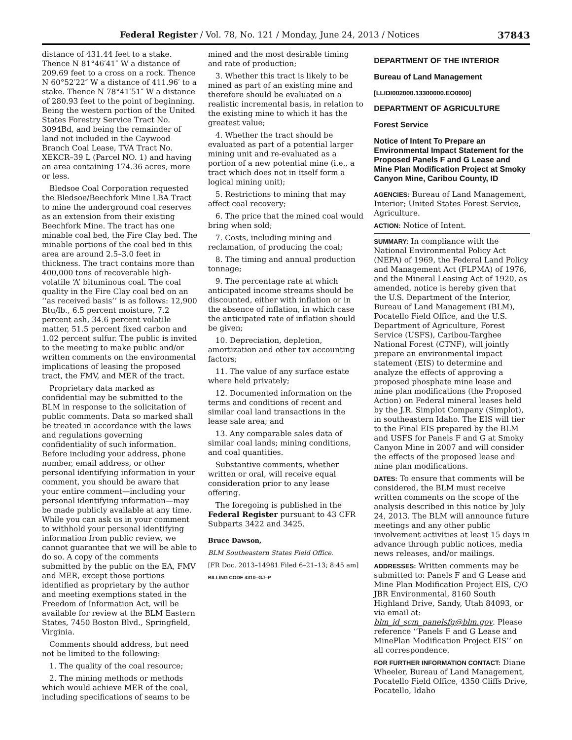Federal Register / Vol. 78, No. 121 / Monday, June 24, 2013 / Notices 37843
distance of 431.44 feet to a stake. Thence N 81°46′41″ W a distance of 209.69 feet to a cross on a rock. Thence N 60°52′22″ W a distance of 411.96′ to a stake. Thence N 78°41′51″ W a distance of 280.93 feet to the point of beginning. Being the western portion of the United States Forestry Service Tract No. 3094Bd, and being the remainder of land not included in the Caywood Branch Coal Lease, TVA Tract No. XEKCR–39 L (Parcel NO. 1) and having an area containing 174.36 acres, more or less.
Bledsoe Coal Corporation requested the Bledsoe/Beechfork Mine LBA Tract to mine the underground coal reserves as an extension from their existing Beechfork Mine. The tract has one minable coal bed, the Fire Clay bed. The minable portions of the coal bed in this area are around 2.5–3.0 feet in thickness. The tract contains more than 400,000 tons of recoverable high-volatile ‘A’ bituminous coal. The coal quality in the Fire Clay coal bed on an ‘‘as received basis’’ is as follows: 12,900 Btu/lb., 6.5 percent moisture, 7.2 percent ash, 34.6 percent volatile matter, 51.5 percent fixed carbon and 1.02 percent sulfur. The public is invited to the meeting to make public and/or written comments on the environmental implications of leasing the proposed tract, the FMV, and MER of the tract.
Proprietary data marked as confidential may be submitted to the BLM in response to the solicitation of public comments. Data so marked shall be treated in accordance with the laws and regulations governing confidentiality of such information. Before including your address, phone number, email address, or other personal identifying information in your comment, you should be aware that your entire comment—including your personal identifying information—may be made publicly available at any time. While you can ask us in your comment to withhold your personal identifying information from public review, we cannot guarantee that we will be able to do so. A copy of the comments submitted by the public on the EA, FMV and MER, except those portions identified as proprietary by the author and meeting exemptions stated in the Freedom of Information Act, will be available for review at the BLM Eastern States, 7450 Boston Blvd., Springfield, Virginia.
Comments should address, but need not be limited to the following:
1. The quality of the coal resource;
2. The mining methods or methods which would achieve MER of the coal, including specifications of seams to be
mined and the most desirable timing and rate of production;
3. Whether this tract is likely to be mined as part of an existing mine and therefore should be evaluated on a realistic incremental basis, in relation to the existing mine to which it has the greatest value;
4. Whether the tract should be evaluated as part of a potential larger mining unit and re-evaluated as a portion of a new potential mine (i.e., a tract which does not in itself form a logical mining unit);
5. Restrictions to mining that may affect coal recovery;
6. The price that the mined coal would bring when sold;
7. Costs, including mining and reclamation, of producing the coal;
8. The timing and annual production tonnage;
9. The percentage rate at which anticipated income streams should be discounted, either with inflation or in the absence of inflation, in which case the anticipated rate of inflation should be given;
10. Depreciation, depletion, amortization and other tax accounting factors;
11. The value of any surface estate where held privately;
12. Documented information on the terms and conditions of recent and similar coal land transactions in the lease sale area; and
13. Any comparable sales data of similar coal lands; mining conditions, and coal quantities.
Substantive comments, whether written or oral, will receive equal consideration prior to any lease offering.
The foregoing is published in the Federal Register pursuant to 43 CFR Subparts 3422 and 3425.
Bruce Dawson,
BLM Southeastern States Field Office.
[FR Doc. 2013–14981 Filed 6–21–13; 8:45 am]
BILLING CODE 4310–GJ–P
DEPARTMENT OF THE INTERIOR
Bureau of Land Management
[LLIDI002000.13300000.EO0000]
DEPARTMENT OF AGRICULTURE
Forest Service
Notice of Intent To Prepare an Environmental Impact Statement for the Proposed Panels F and G Lease and Mine Plan Modification Project at Smoky Canyon Mine, Caribou County, ID
AGENCIES: Bureau of Land Management, Interior; United States Forest Service, Agriculture.
ACTION: Notice of Intent.
SUMMARY: In compliance with the National Environmental Policy Act (NEPA) of 1969, the Federal Land Policy and Management Act (FLPMA) of 1976, and the Mineral Leasing Act of 1920, as amended, notice is hereby given that the U.S. Department of the Interior, Bureau of Land Management (BLM), Pocatello Field Office, and the U.S. Department of Agriculture, Forest Service (USFS), Caribou-Targhee National Forest (CTNF), will jointly prepare an environmental impact statement (EIS) to determine and analyze the effects of approving a proposed phosphate mine lease and mine plan modifications (the Proposed Action) on Federal mineral leases held by the J.R. Simplot Company (Simplot), in southeastern Idaho. The EIS will tier to the Final EIS prepared by the BLM and USFS for Panels F and G at Smoky Canyon Mine in 2007 and will consider the effects of the proposed lease and mine plan modifications.
DATES: To ensure that comments will be considered, the BLM must receive written comments on the scope of the analysis described in this notice by July 24, 2013. The BLM will announce future meetings and any other public involvement activities at least 15 days in advance through public notices, media news releases, and/or mailings.
ADDRESSES: Written comments may be submitted to: Panels F and G Lease and Mine Plan Modification Project EIS, C/O JBR Environmental, 8160 South Highland Drive, Sandy, Utah 84093, or via email at: blm_id_scm_panelsfg@blm.gov. Please reference ‘‘Panels F and G Lease and MinePlan Modification Project EIS’’ on all correspondence.
FOR FURTHER INFORMATION CONTACT: Diane Wheeler, Bureau of Land Management, Pocatello Field Office, 4350 Cliffs Drive, Pocatello, Idaho